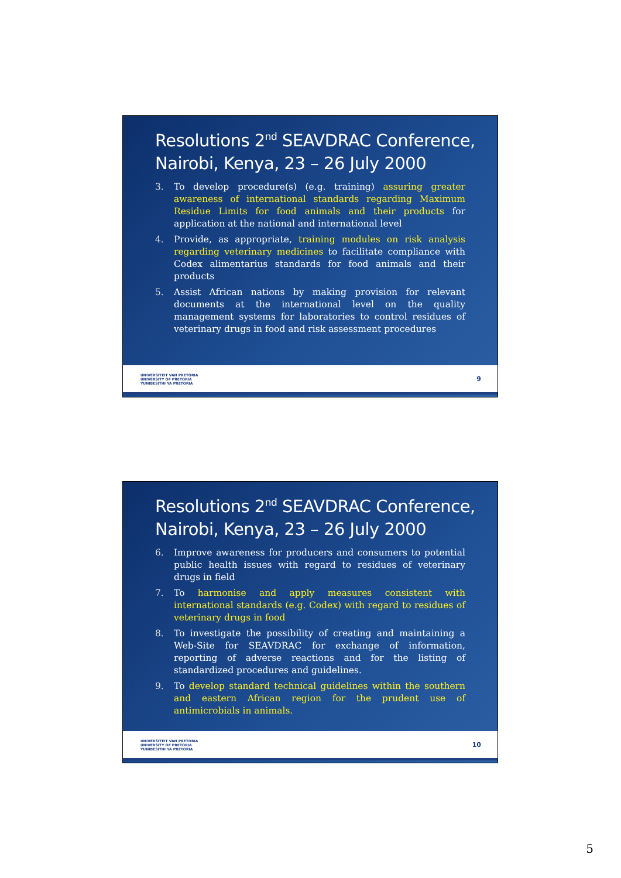Resolutions 2<sup>nd</sup> SEAVDRAC Conference, Nairobi, Kenya, 23 – 26 July 2000
3. To develop procedure(s) (e.g. training) assuring greater awareness of international standards regarding Maximum Residue Limits for food animals and their products for application at the national and international level
4. Provide, as appropriate, training modules on risk analysis regarding veterinary medicines to facilitate compliance with Codex alimentarius standards for food animals and their products
5. Assist African nations by making provision for relevant documents at the international level on the quality management systems for laboratories to control residues of veterinary drugs in food and risk assessment procedures
UNIVERSITEIT VAN PRETORIA
UNIVERSITY OF PRETORIA
YUNIBESITHI YA PRETORIA
9
Resolutions 2<sup>nd</sup> SEAVDRAC Conference, Nairobi, Kenya, 23 – 26 July 2000
6. Improve awareness for producers and consumers to potential public health issues with regard to residues of veterinary drugs in field
7. To harmonise and apply measures consistent with international standards (e.g. Codex) with regard to residues of veterinary drugs in food
8. To investigate the possibility of creating and maintaining a Web-Site for SEAVDRAC for exchange of information, reporting of adverse reactions and for the listing of standardized procedures and guidelines.
9. To develop standard technical guidelines within the southern and eastern African region for the prudent use of antimicrobials in animals.
UNIVERSITEIT VAN PRETORIA
UNIVERSITY OF PRETORIA
YUNIBESITHI YA PRETORIA
10
5